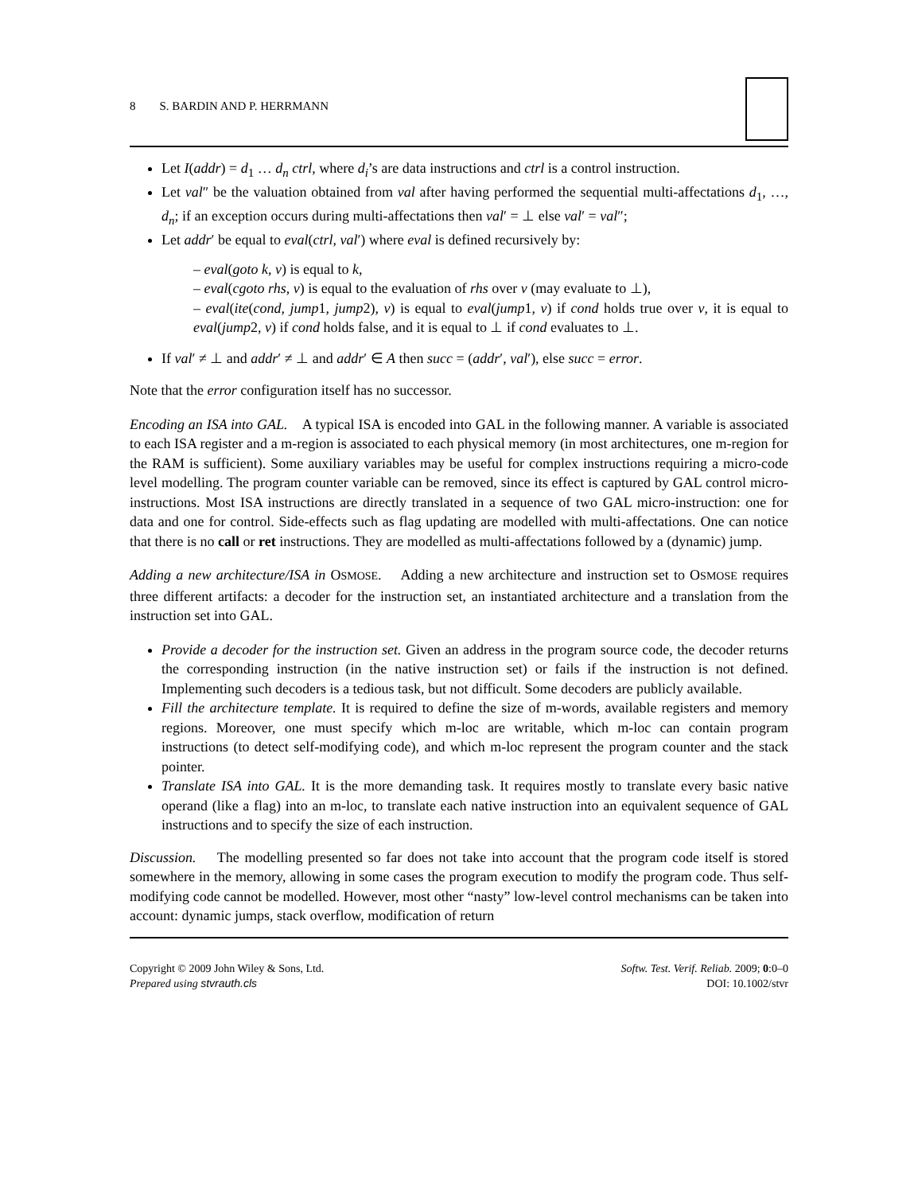8 S. BARDIN AND P. HERRMANN
Let I(addr) = d<sub>1</sub> … d<sub>n</sub> ctrl, where d<sub>i</sub>’s are data instructions and ctrl is a control instruction.
Let val″ be the valuation obtained from val after having performed the sequential multi-affectations d<sub>1</sub>, …, d<sub>n</sub>; if an exception occurs during multi-affectations then val′ = ⊥ else val′ = val″;
Let addr′ be equal to eval(ctrl, val′) where eval is defined recursively by:
– eval(goto k, v) is equal to k,
– eval(cgoto rhs, v) is equal to the evaluation of rhs over v (may evaluate to ⊥),
– eval(ite(cond, jump1, jump2), v) is equal to eval(jump1, v) if cond holds true over v, it is equal to eval(jump2, v) if cond holds false, and it is equal to ⊥ if cond evaluates to ⊥.
If val′ ≠ ⊥ and addr′ ≠ ⊥ and addr′ ∈ A then succ = (addr′, val′), else succ = error.
Note that the error configuration itself has no successor.
Encoding an ISA into GAL. A typical ISA is encoded into GAL in the following manner. A variable is associated to each ISA register and a m-region is associated to each physical memory (in most architectures, one m-region for the RAM is sufficient). Some auxiliary variables may be useful for complex instructions requiring a micro-code level modelling. The program counter variable can be removed, since its effect is captured by GAL control micro-instructions. Most ISA instructions are directly translated in a sequence of two GAL micro-instruction: one for data and one for control. Side-effects such as flag updating are modelled with multi-affectations. One can notice that there is no call or ret instructions. They are modelled as multi-affectations followed by a (dynamic) jump.
Adding a new architecture/ISA in OSMOSE. Adding a new architecture and instruction set to OSMOSE requires three different artifacts: a decoder for the instruction set, an instantiated architecture and a translation from the instruction set into GAL.
Provide a decoder for the instruction set. Given an address in the program source code, the decoder returns the corresponding instruction (in the native instruction set) or fails if the instruction is not defined. Implementing such decoders is a tedious task, but not difficult. Some decoders are publicly available.
Fill the architecture template. It is required to define the size of m-words, available registers and memory regions. Moreover, one must specify which m-loc are writable, which m-loc can contain program instructions (to detect self-modifying code), and which m-loc represent the program counter and the stack pointer.
Translate ISA into GAL. It is the more demanding task. It requires mostly to translate every basic native operand (like a flag) into an m-loc, to translate each native instruction into an equivalent sequence of GAL instructions and to specify the size of each instruction.
Discussion. The modelling presented so far does not take into account that the program code itself is stored somewhere in the memory, allowing in some cases the program execution to modify the program code. Thus self-modifying code cannot be modelled. However, most other “nasty” low-level control mechanisms can be taken into account: dynamic jumps, stack overflow, modification of return
Copyright © 2009 John Wiley & Sons, Ltd.
Prepared using stvrauth.cls
Softw. Test. Verif. Reliab. 2009; 0:0–0
DOI: 10.1002/stvr